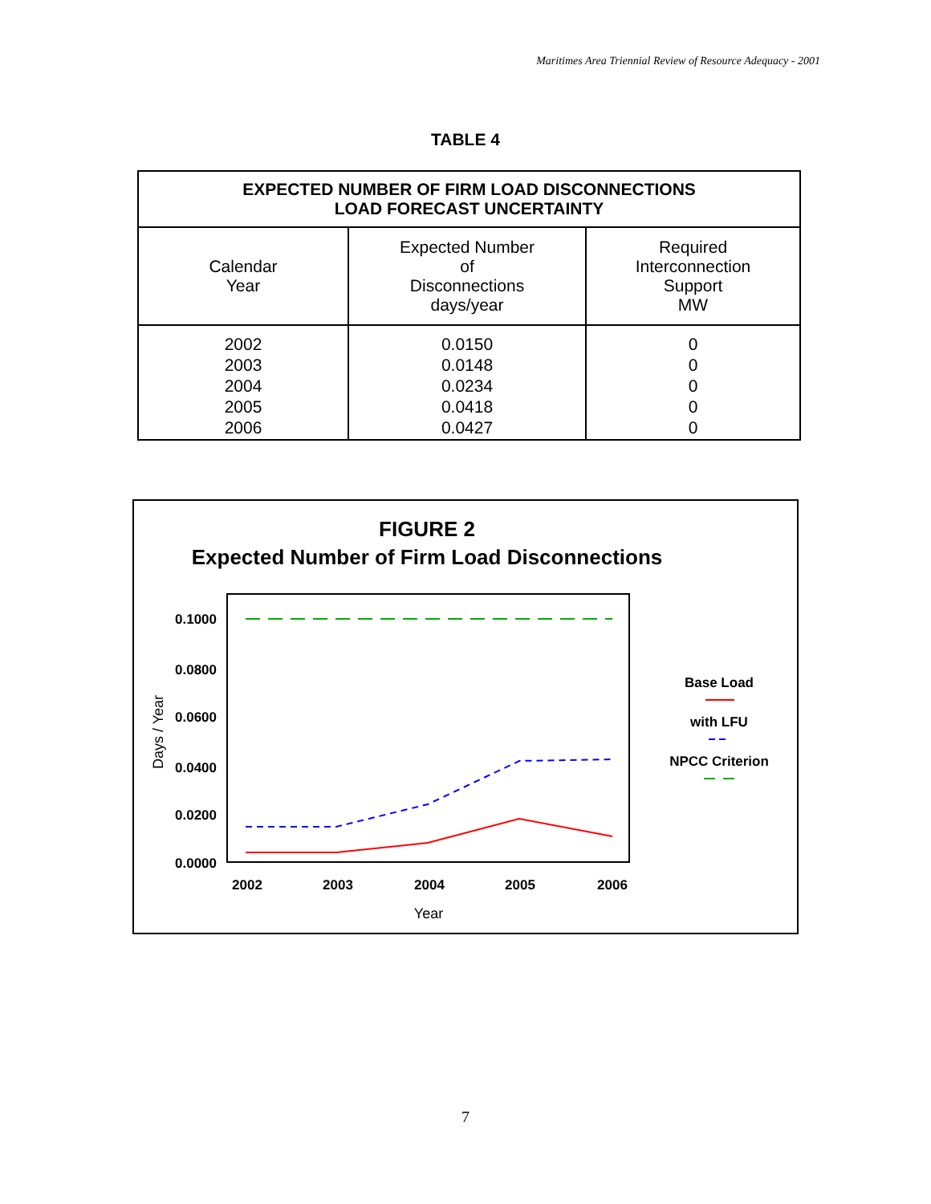Maritimes Area Triennial Review of Resource Adequacy - 2001
TABLE 4
| EXPECTED NUMBER OF FIRM LOAD DISCONNECTIONS LOAD FORECAST UNCERTAINTY | | |
| --- | --- | --- |
| Calendar Year | Expected Number of Disconnections days/year | Required Interconnection Support MW |
| 2002 2003 2004 2005 2006 | 0.0150 0.0148 0.0234 0.0418 0.0427 | 0 0 0 0 0 |
FIGURE 2
Expected Number of Firm Load Disconnections
0.1000
0.0800
0.0600
0.0400
0.0200
0.0000
2002
2003
2004
2005
2006
Year
Days / Year
Base Load
with LFU
NPCC Criterion
7